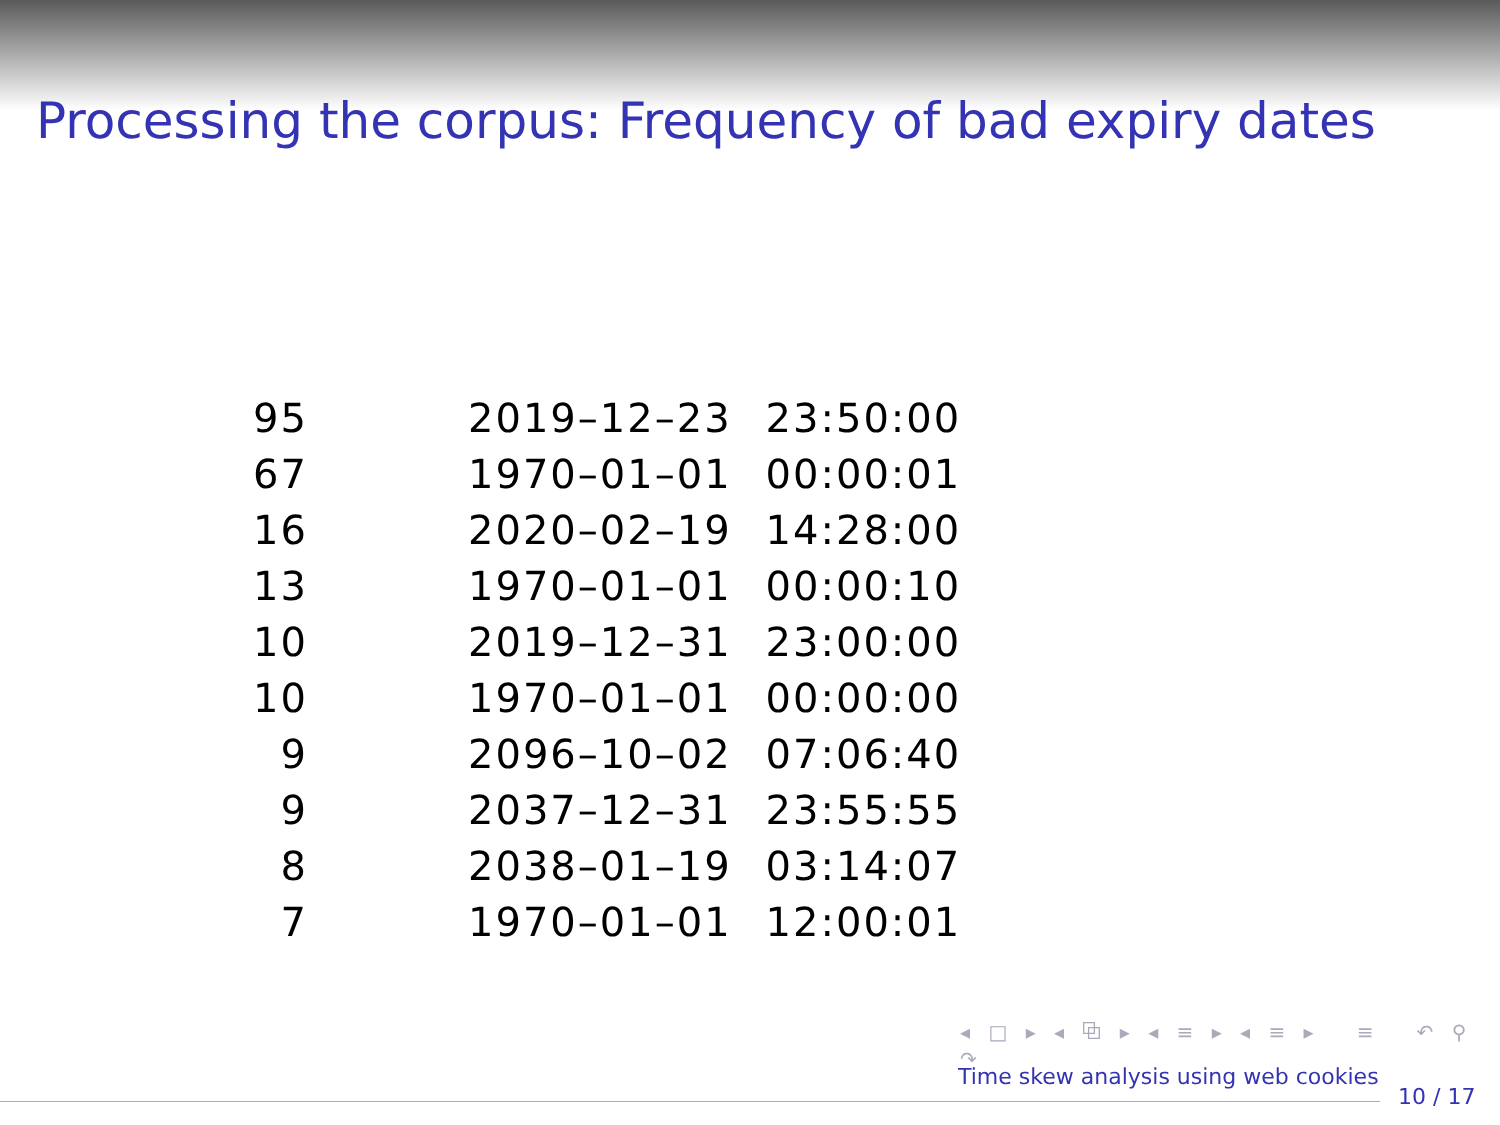Processing the corpus: Frequency of bad expiry dates
| 95 | 2019–12–23 | 23:50:00 |
| 67 | 1970–01–01 | 00:00:01 |
| 16 | 2020–02–19 | 14:28:00 |
| 13 | 1970–01–01 | 00:00:10 |
| 10 | 2019–12–31 | 23:00:00 |
| 10 | 1970–01–01 | 00:00:00 |
| 9 | 2096–10–02 | 07:06:40 |
| 9 | 2037–12–31 | 23:55:55 |
| 8 | 2038–01–19 | 03:14:07 |
| 7 | 1970–01–01 | 12:00:01 |
◂ □ ▸ ◂ ⧉ ▸ ◂ ≡ ▸ ◂ ≡ ▸ ≡ ↶ ⚲ ↷
Time skew analysis using web cookies
10 / 17